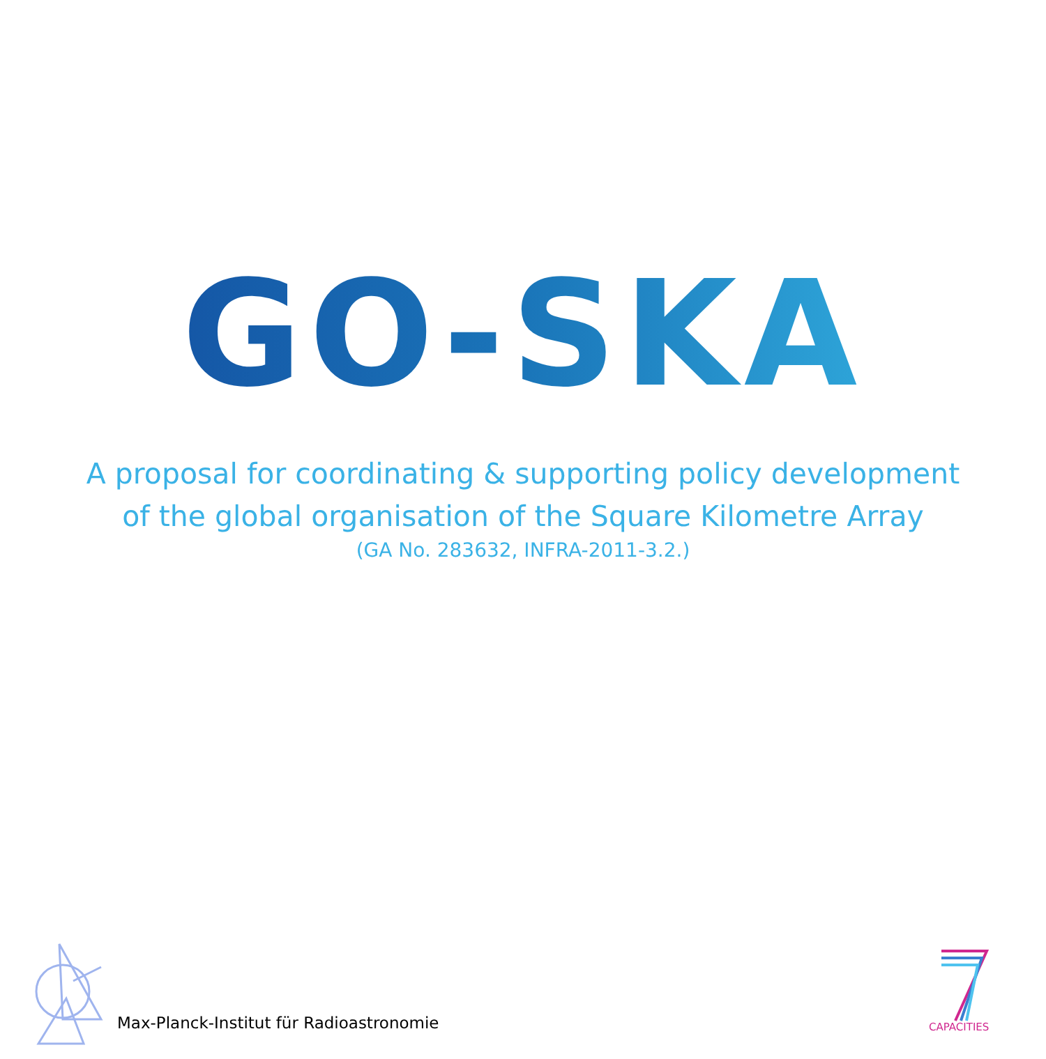GO-SKA
A proposal for coordinating & supporting policy development
of the global organisation of the Square Kilometre Array
(GA No. 283632, INFRA-2011-3.2.)
Max-Planck-Institut für Radioastronomie
CAPACITIES